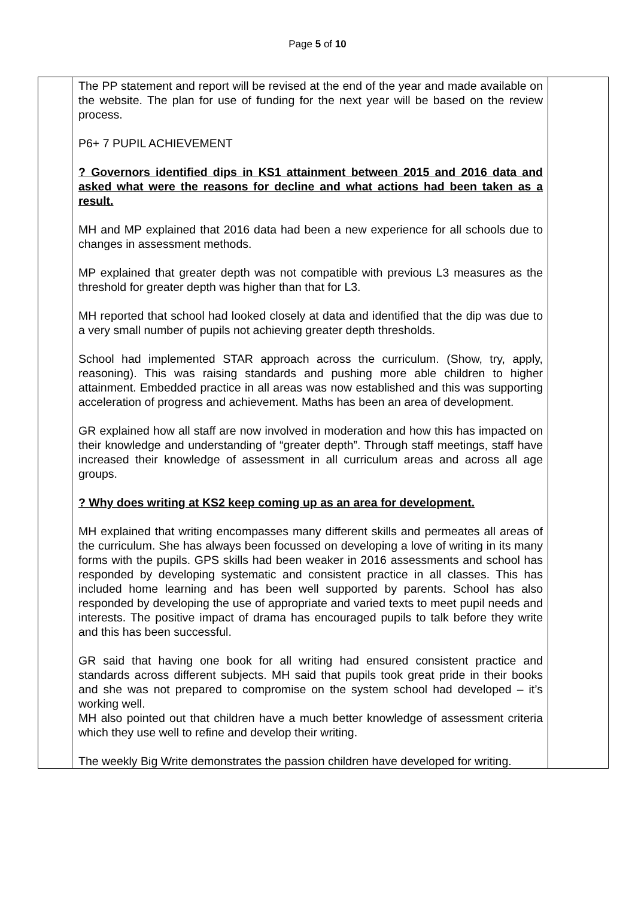Page 5 of 10
| | The PP statement and report will be revised at the end of the year and made available on the website. The plan for use of funding for the next year will be based on the review process. P6+ 7 PUPIL ACHIEVEMENT ? Governors identified dips in KS1 attainment between 2015 and 2016 data and asked what were the reasons for decline and what actions had been taken as a result. MH and MP explained that 2016 data had been a new experience for all schools due to changes in assessment methods. MP explained that greater depth was not compatible with previous L3 measures as the threshold for greater depth was higher than that for L3. MH reported that school had looked closely at data and identified that the dip was due to a very small number of pupils not achieving greater depth thresholds. School had implemented STAR approach across the curriculum. (Show, try, apply, reasoning). This was raising standards and pushing more able children to higher attainment. Embedded practice in all areas was now established and this was supporting acceleration of progress and achievement. Maths has been an area of development. GR explained how all staff are now involved in moderation and how this has impacted on their knowledge and understanding of “greater depth”. Through staff meetings, staff have increased their knowledge of assessment in all curriculum areas and across all age groups. ? Why does writing at KS2 keep coming up as an area for development. MH explained that writing encompasses many different skills and permeates all areas of the curriculum. She has always been focussed on developing a love of writing in its many forms with the pupils. GPS skills had been weaker in 2016 assessments and school has responded by developing systematic and consistent practice in all classes. This has included home learning and has been well supported by parents. School has also responded by developing the use of appropriate and varied texts to meet pupil needs and interests. The positive impact of drama has encouraged pupils to talk before they write and this has been successful. GR said that having one book for all writing had ensured consistent practice and standards across different subjects. MH said that pupils took great pride in their books and she was not prepared to compromise on the system school had developed – it’s working well. MH also pointed out that children have a much better knowledge of assessment criteria which they use well to refine and develop their writing. The weekly Big Write demonstrates the passion children have developed for writing. | |